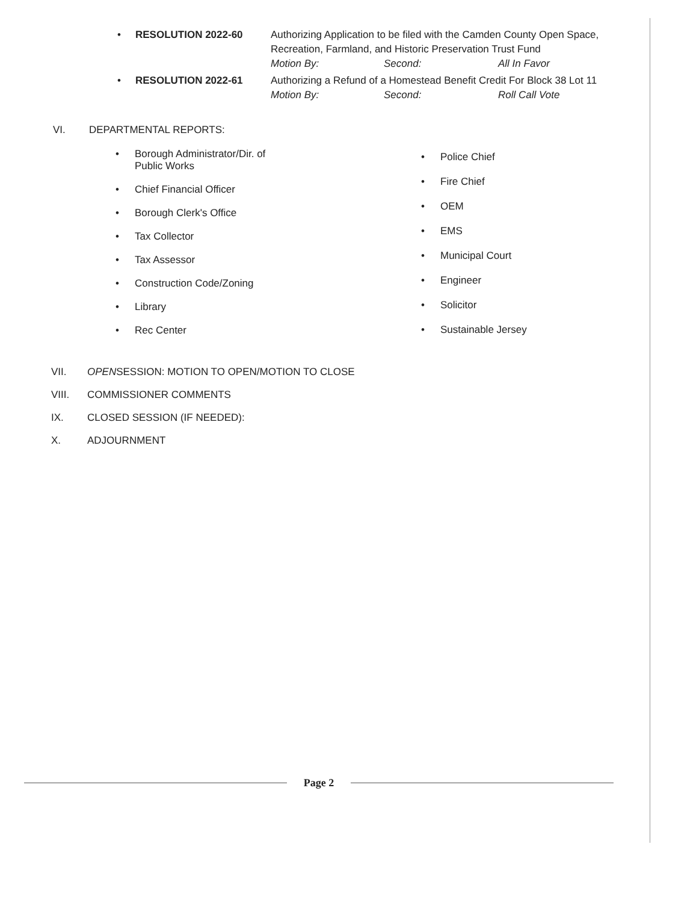• RESOLUTION 2022-60 Authorizing Application to be filed with the Camden County Open Space, Recreation, Farmland, and Historic Preservation Trust Fund
Motion By: Second: All In Favor
• RESOLUTION 2022-61 Authorizing a Refund of a Homestead Benefit Credit For Block 38 Lot 11
Motion By: Second: Roll Call Vote
VI. DEPARTMENTAL REPORTS:
• Borough Administrator/Dir. of
Public Works
• Chief Financial Officer
• Borough Clerk's Office
• Tax Collector
• Tax Assessor
• Construction Code/Zoning
• Library
• Rec Center
• Police Chief
• Fire Chief
• OEM
• EMS
• Municipal Court
• Engineer
• Solicitor
• Sustainable Jersey
VII. OPENSESSION: MOTION TO OPEN/MOTION TO CLOSE
VIII. COMMISSIONER COMMENTS
IX. CLOSED SESSION (IF NEEDED):
X. ADJOURNMENT
Page 2